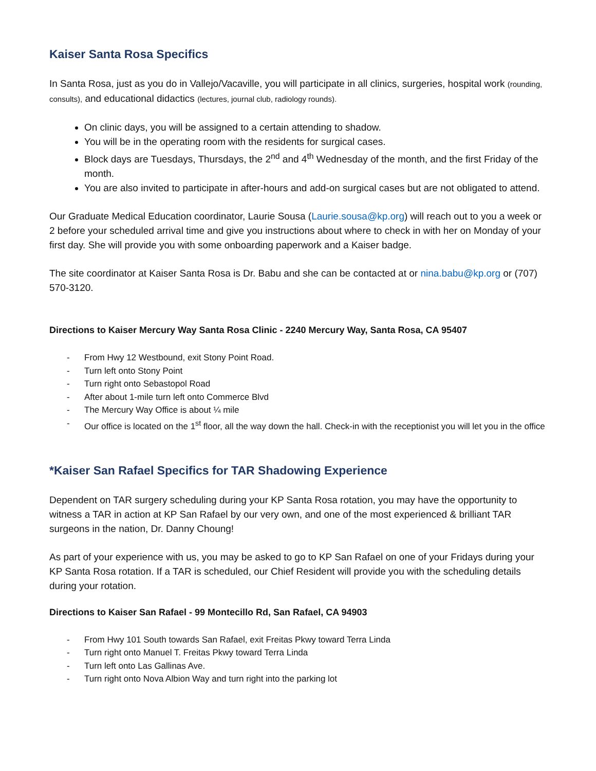Kaiser Santa Rosa Specifics
In Santa Rosa, just as you do in Vallejo/Vacaville, you will participate in all clinics, surgeries, hospital work (rounding, consults), and educational didactics (lectures, journal club, radiology rounds).
On clinic days, you will be assigned to a certain attending to shadow.
You will be in the operating room with the residents for surgical cases.
Block days are Tuesdays, Thursdays, the 2<sup>nd</sup> and 4<sup>th</sup> Wednesday of the month, and the first Friday of the month.
You are also invited to participate in after-hours and add-on surgical cases but are not obligated to attend.
Our Graduate Medical Education coordinator, Laurie Sousa (Laurie.sousa@kp.org) will reach out to you a week or 2 before your scheduled arrival time and give you instructions about where to check in with her on Monday of your first day. She will provide you with some onboarding paperwork and a Kaiser badge.
The site coordinator at Kaiser Santa Rosa is Dr. Babu and she can be contacted at or nina.babu@kp.org or (707) 570-3120.
Directions to Kaiser Mercury Way Santa Rosa Clinic - 2240 Mercury Way, Santa Rosa, CA 95407
- From Hwy 12 Westbound, exit Stony Point Road.
- Turn left onto Stony Point
- Turn right onto Sebastopol Road
- After about 1-mile turn left onto Commerce Blvd
- The Mercury Way Office is about ¼ mile
- Our office is located on the 1<sup>st</sup> floor, all the way down the hall. Check-in with the receptionist you will let you in the office
*Kaiser San Rafael Specifics for TAR Shadowing Experience
Dependent on TAR surgery scheduling during your KP Santa Rosa rotation, you may have the opportunity to witness a TAR in action at KP San Rafael by our very own, and one of the most experienced & brilliant TAR surgeons in the nation, Dr. Danny Choung!
As part of your experience with us, you may be asked to go to KP San Rafael on one of your Fridays during your KP Santa Rosa rotation. If a TAR is scheduled, our Chief Resident will provide you with the scheduling details during your rotation.
Directions to Kaiser San Rafael - 99 Montecillo Rd, San Rafael, CA 94903
- From Hwy 101 South towards San Rafael, exit Freitas Pkwy toward Terra Linda
- Turn right onto Manuel T. Freitas Pkwy toward Terra Linda
- Turn left onto Las Gallinas Ave.
- Turn right onto Nova Albion Way and turn right into the parking lot